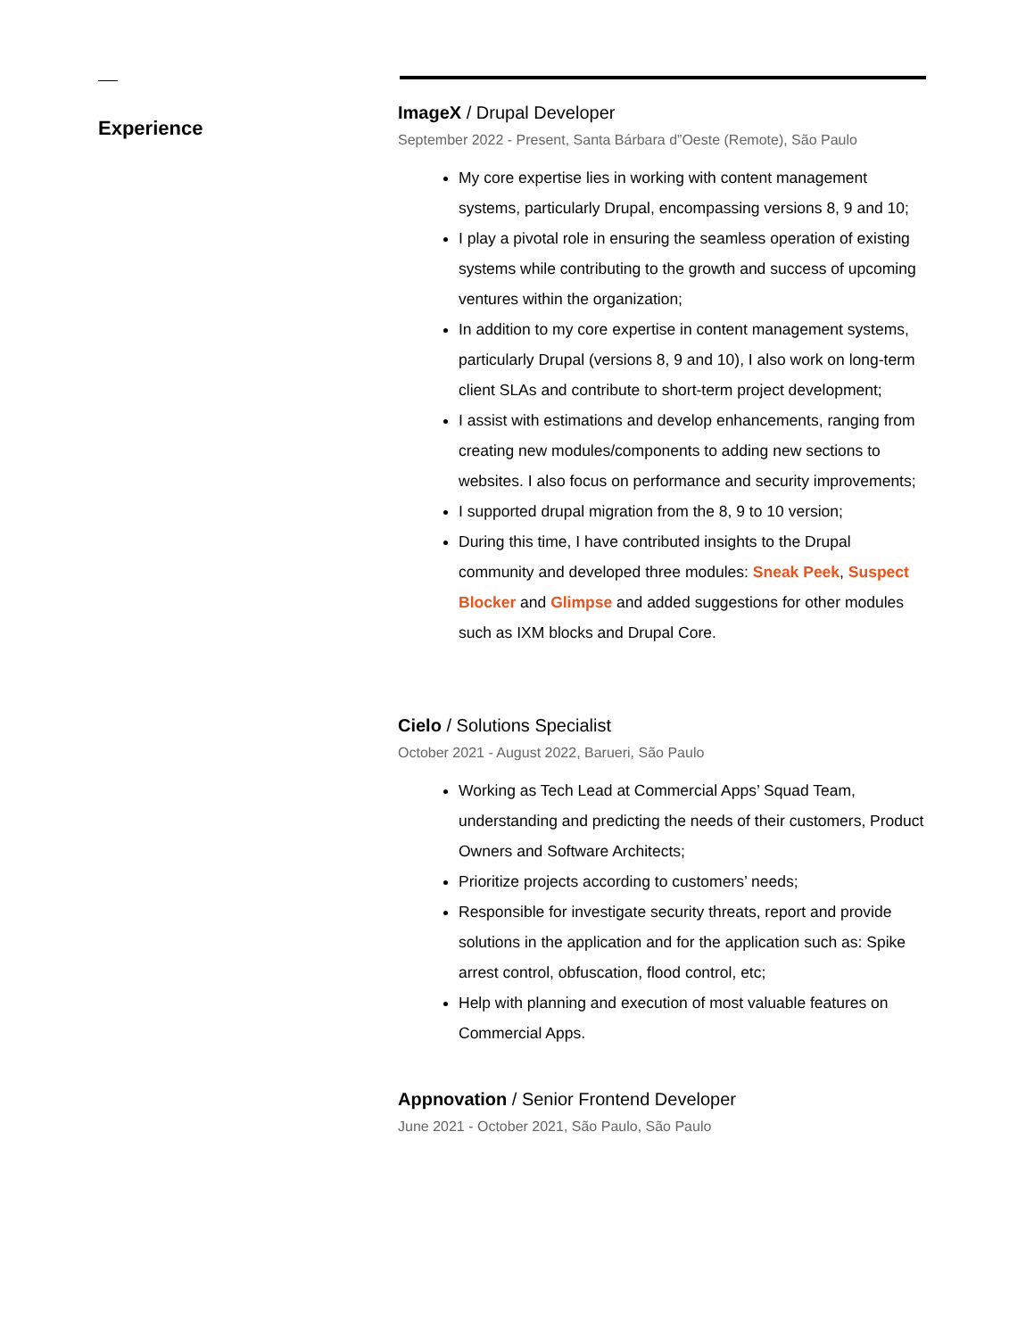Experience
ImageX / Drupal Developer
September 2022 - Present, Santa Bárbara d”Oeste (Remote), São Paulo
My core expertise lies in working with content management systems, particularly Drupal, encompassing versions 8, 9 and 10;
I play a pivotal role in ensuring the seamless operation of existing systems while contributing to the growth and success of upcoming ventures within the organization;
In addition to my core expertise in content management systems, particularly Drupal (versions 8, 9 and 10), I also work on long-term client SLAs and contribute to short-term project development;
I assist with estimations and develop enhancements, ranging from creating new modules/components to adding new sections to websites. I also focus on performance and security improvements;
I supported drupal migration from the 8, 9 to 10 version;
During this time, I have contributed insights to the Drupal community and developed three modules: Sneak Peek, Suspect Blocker and Glimpse and added suggestions for other modules such as IXM blocks and Drupal Core.
Cielo / Solutions Specialist
October 2021 - August 2022, Barueri, São Paulo
Working as Tech Lead at Commercial Apps’ Squad Team, understanding and predicting the needs of their customers, Product Owners and Software Architects;
Prioritize projects according to customers’ needs;
Responsible for investigate security threats, report and provide solutions in the application and for the application such as: Spike arrest control, obfuscation, flood control, etc;
Help with planning and execution of most valuable features on Commercial Apps.
Appnovation / Senior Frontend Developer
June 2021 - October 2021, São Paulo, São Paulo